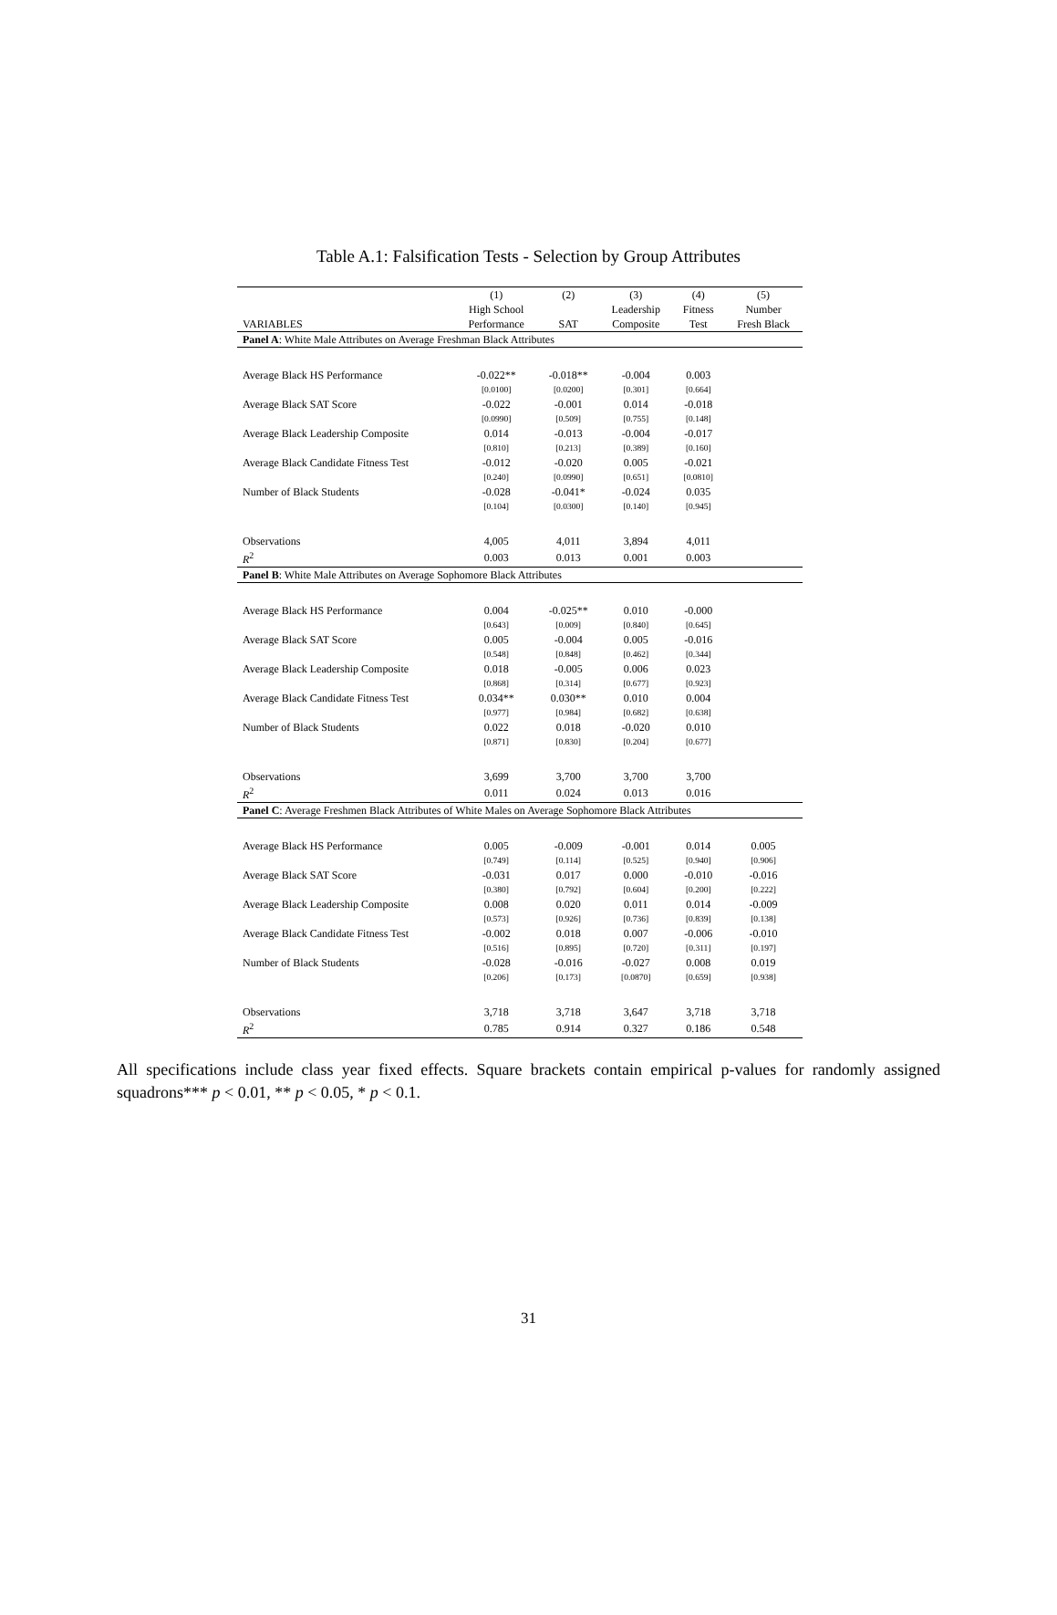Table A.1: Falsification Tests - Selection by Group Attributes
| | (1) | (2) | (3) | (4) | (5) |
| --- | --- | --- | --- | --- | --- |
| | High School | | Leadership | Fitness | Number |
| VARIABLES | Performance | SAT | Composite | Test | Fresh Black |
| Panel A : White Male Attributes on Average Freshman Black Attributes | | | | | |
| Average Black HS Performance | -0.022** | -0.018** | -0.004 | 0.003 | |
| | [0.0100] | [0.0200] | [0.301] | [0.664] | |
| Average Black SAT Score | -0.022 | -0.001 | 0.014 | -0.018 | |
| | [0.0990] | [0.509] | [0.755] | [0.148] | |
| Average Black Leadership Composite | 0.014 | -0.013 | -0.004 | -0.017 | |
| | [0.810] | [0.213] | [0.389] | [0.160] | |
| Average Black Candidate Fitness Test | -0.012 | -0.020 | 0.005 | -0.021 | |
| | [0.240] | [0.0990] | [0.651] | [0.0810] | |
| Number of Black Students | -0.028 | -0.041* | -0.024 | 0.035 | |
| | [0.104] | [0.0300] | [0.140] | [0.945] | |
| Observations | 4,005 | 4,011 | 3,894 | 4,011 | |
| R<sup>2</sup> | 0.003 | 0.013 | 0.001 | 0.003 | |
| Panel B : White Male Attributes on Average Sophomore Black Attributes | | | | | |
| Average Black HS Performance | 0.004 | -0.025** | 0.010 | -0.000 | |
| | [0.643] | [0.009] | [0.840] | [0.645] | |
| Average Black SAT Score | 0.005 | -0.004 | 0.005 | -0.016 | |
| | [0.548] | [0.848] | [0.462] | [0.344] | |
| Average Black Leadership Composite | 0.018 | -0.005 | 0.006 | 0.023 | |
| | [0.868] | [0.314] | [0.677] | [0.923] | |
| Average Black Candidate Fitness Test | 0.034** | 0.030** | 0.010 | 0.004 | |
| | [0.977] | [0.984] | [0.682] | [0.638] | |
| Number of Black Students | 0.022 | 0.018 | -0.020 | 0.010 | |
| | [0.871] | [0.830] | [0.204] | [0.677] | |
| Observations | 3,699 | 3,700 | 3,700 | 3,700 | |
| R<sup>2</sup> | 0.011 | 0.024 | 0.013 | 0.016 | |
| Panel C : Average Freshmen Black Attributes of White Males on Average Sophomore Black Attributes | | | | | |
| Average Black HS Performance | 0.005 | -0.009 | -0.001 | 0.014 | 0.005 |
| | [0.749] | [0.114] | [0.525] | [0.940] | [0.906] |
| Average Black SAT Score | -0.031 | 0.017 | 0.000 | -0.010 | -0.016 |
| | [0.380] | [0.792] | [0.604] | [0.200] | [0.222] |
| Average Black Leadership Composite | 0.008 | 0.020 | 0.011 | 0.014 | -0.009 |
| | [0.573] | [0.926] | [0.736] | [0.839] | [0.138] |
| Average Black Candidate Fitness Test | -0.002 | 0.018 | 0.007 | -0.006 | -0.010 |
| | [0.516] | [0.895] | [0.720] | [0.311] | [0.197] |
| Number of Black Students | -0.028 | -0.016 | -0.027 | 0.008 | 0.019 |
| | [0.206] | [0.173] | [0.0870] | [0.659] | [0.938] |
| Observations | 3,718 | 3,718 | 3,647 | 3,718 | 3,718 |
| R<sup>2</sup> | 0.785 | 0.914 | 0.327 | 0.186 | 0.548 |
All specifications include class year fixed effects. Square brackets contain empirical p-values for randomly assigned squadrons*** p < 0.01, ** p < 0.05, * p < 0.1.
31